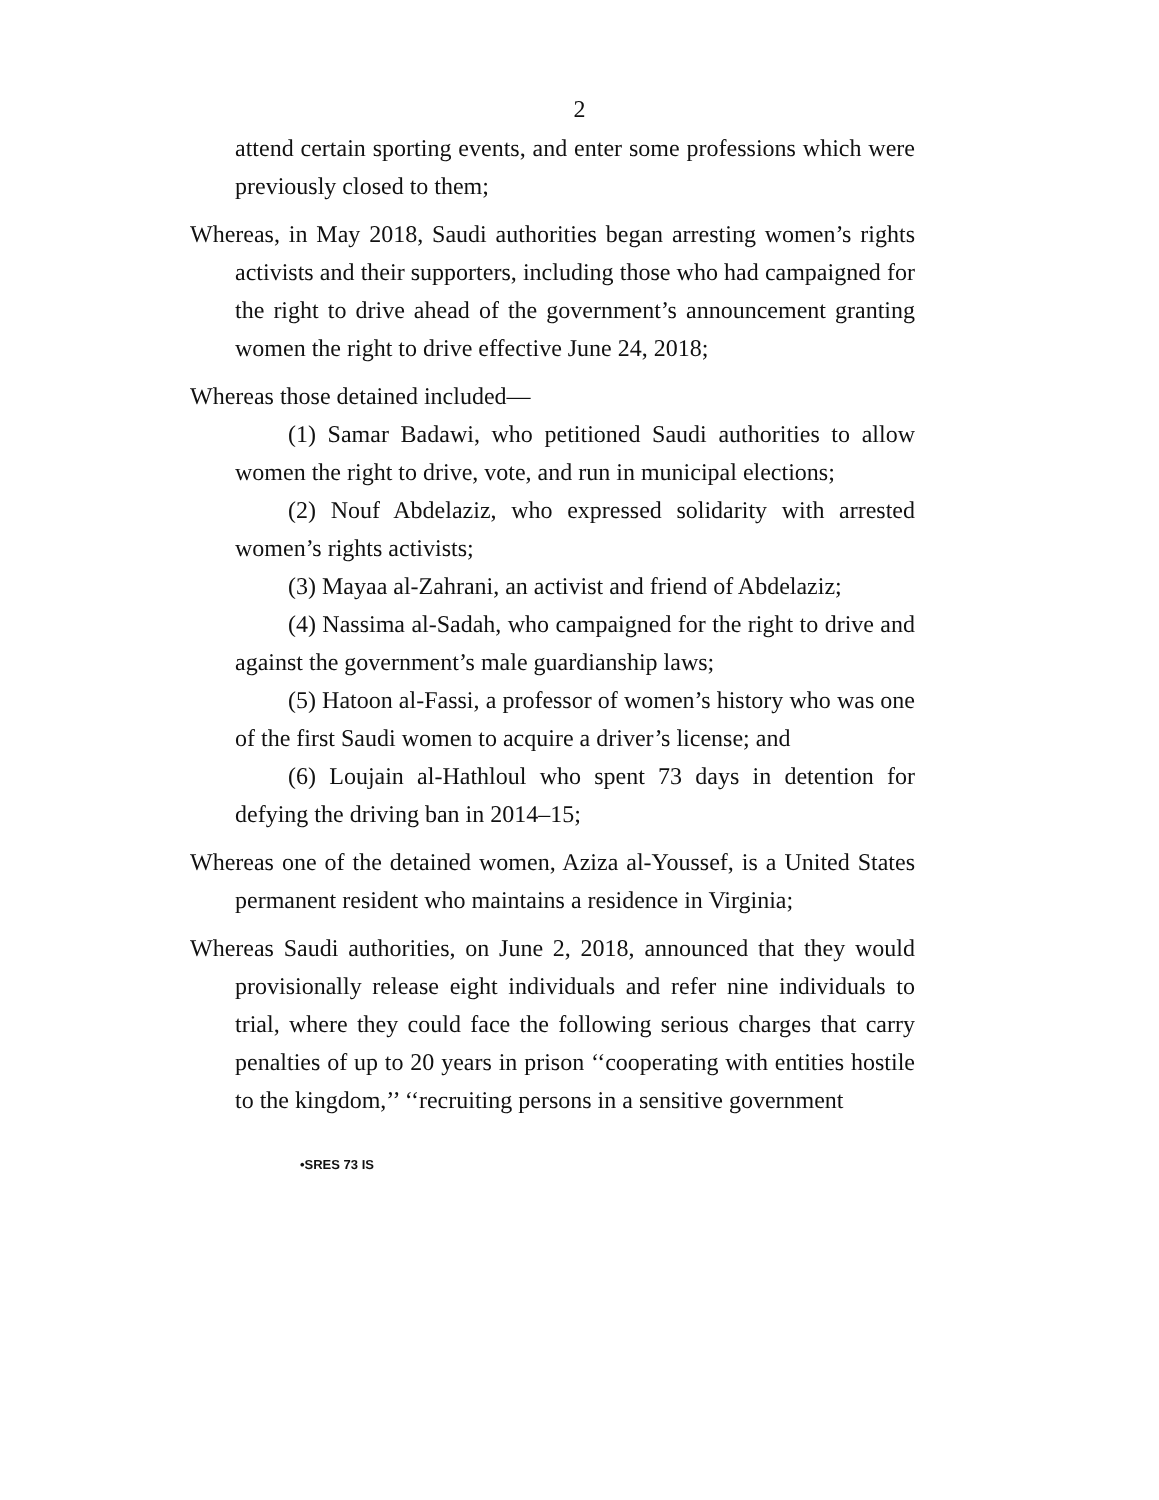2
attend certain sporting events, and enter some professions which were previously closed to them;
Whereas, in May 2018, Saudi authorities began arresting women’s rights activists and their supporters, including those who had campaigned for the right to drive ahead of the government’s announcement granting women the right to drive effective June 24, 2018;
Whereas those detained included—
(1) Samar Badawi, who petitioned Saudi authorities to allow women the right to drive, vote, and run in municipal elections;
(2) Nouf Abdelaziz, who expressed solidarity with arrested women’s rights activists;
(3) Mayaa al-Zahrani, an activist and friend of Abdelaziz;
(4) Nassima al-Sadah, who campaigned for the right to drive and against the government’s male guardianship laws;
(5) Hatoon al-Fassi, a professor of women’s history who was one of the first Saudi women to acquire a driver’s license; and
(6) Loujain al-Hathloul who spent 73 days in detention for defying the driving ban in 2014–15;
Whereas one of the detained women, Aziza al-Youssef, is a United States permanent resident who maintains a residence in Virginia;
Whereas Saudi authorities, on June 2, 2018, announced that they would provisionally release eight individuals and refer nine individuals to trial, where they could face the following serious charges that carry penalties of up to 20 years in prison ‘‘cooperating with entities hostile to the kingdom,’’ ‘‘recruiting persons in a sensitive government
•SRES 73 IS